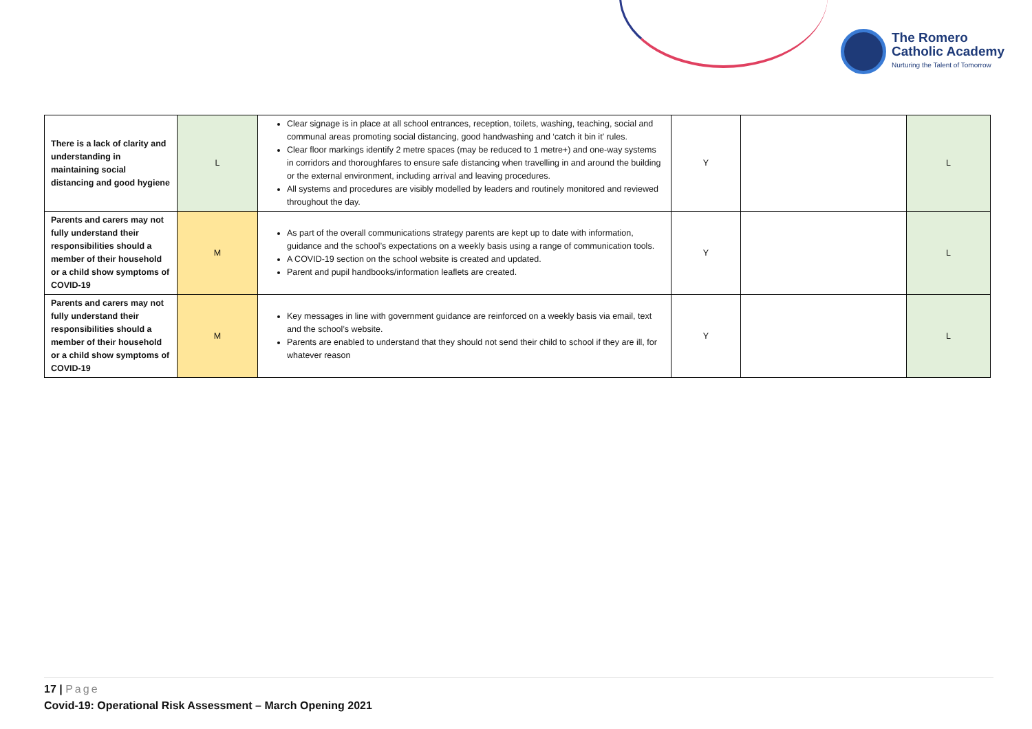The Romero
Catholic Academy
Nurturing the Talent of Tomorrow
| There is a lack of clarity and understanding in maintaining social distancing and good hygiene | L | Clear signage is in place at all school entrances, reception, toilets, washing, teaching, social and communal areas promoting social distancing, good handwashing and ‘catch it bin it’ rules. Clear floor markings identify 2 metre spaces (may be reduced to 1 metre+) and one-way systems in corridors and thoroughfares to ensure safe distancing when travelling in and around the building or the external environment, including arrival and leaving procedures. All systems and procedures are visibly modelled by leaders and routinely monitored and reviewed throughout the day. | Y | | L |
| Parents and carers may not fully understand their responsibilities should a member of their household or a child show symptoms of COVID-19 | M | As part of the overall communications strategy parents are kept up to date with information, guidance and the school’s expectations on a weekly basis using a range of communication tools. A COVID-19 section on the school website is created and updated. Parent and pupil handbooks/information leaflets are created. | Y | | L |
| Parents and carers may not fully understand their responsibilities should a member of their household or a child show symptoms of COVID-19 | M | Key messages in line with government guidance are reinforced on a weekly basis via email, text and the school’s website. Parents are enabled to understand that they should not send their child to school if they are ill, for whatever reason | Y | | L |
17 | Page
Covid-19: Operational Risk Assessment – March Opening 2021